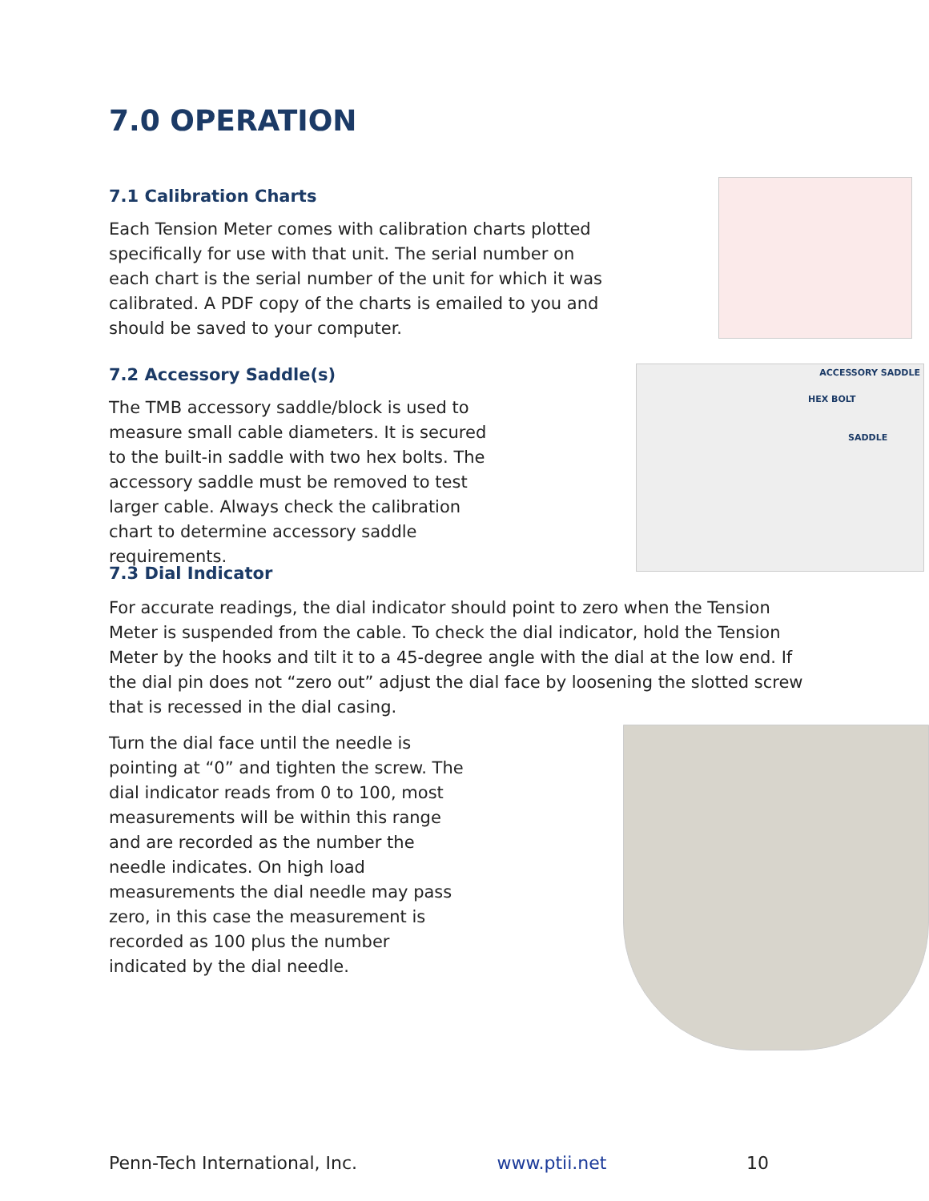7.0 OPERATION
7.1 Calibration Charts
Each Tension Meter comes with calibration charts plotted specifically for use with that unit. The serial number on each chart is the serial number of the unit for which it was calibrated. A PDF copy of the charts is emailed to you and should be saved to your computer.
7.2 Accessory Saddle(s)
The TMB accessory saddle/block is used to measure small cable diameters. It is secured to the built-in saddle with two hex bolts. The accessory saddle must be removed to test larger cable. Always check the calibration chart to determine accessory saddle requirements.
ACCESSORY SADDLE
HEX BOLT
SADDLE
7.3 Dial Indicator
For accurate readings, the dial indicator should point to zero when the Tension Meter is suspended from the cable. To check the dial indicator, hold the Tension Meter by the hooks and tilt it to a 45-degree angle with the dial at the low end. If the dial pin does not “zero out” adjust the dial face by loosening the slotted screw that is recessed in the dial casing.
Turn the dial face until the needle is pointing at “0” and tighten the screw. The dial indicator reads from 0 to 100, most measurements will be within this range and are recorded as the number the needle indicates. On high load measurements the dial needle may pass zero, in this case the measurement is recorded as 100 plus the number indicated by the dial needle.
Penn-Tech International, Inc. www.ptii.net 10